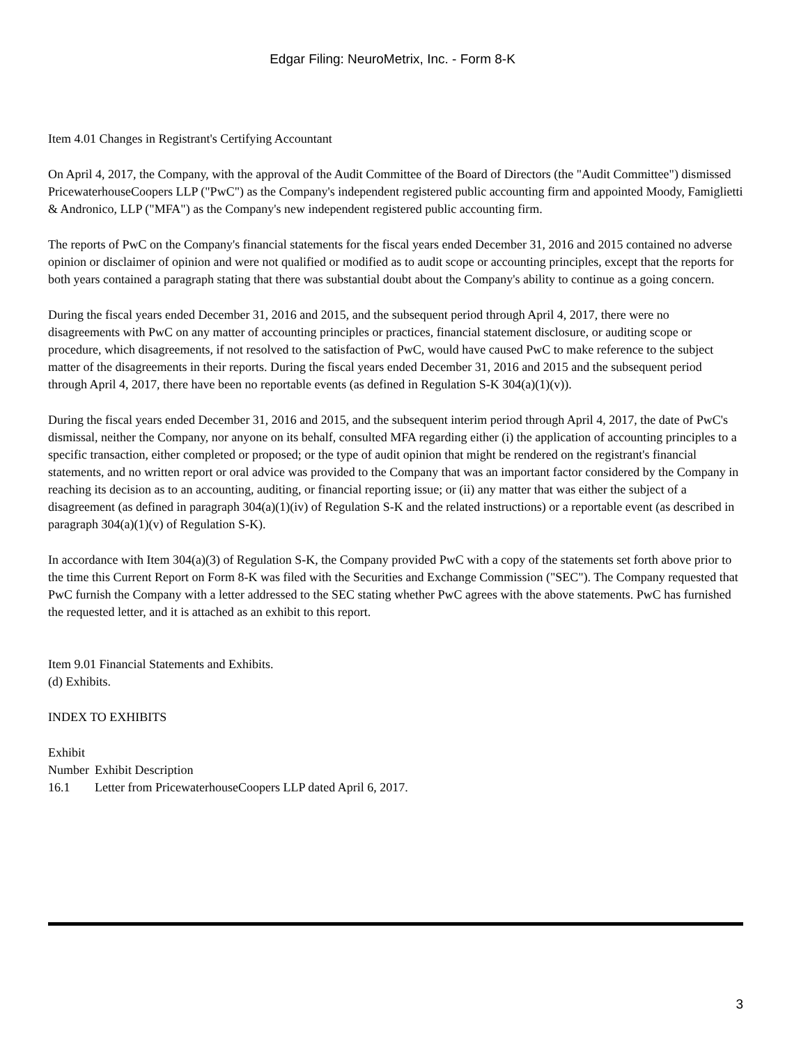Edgar Filing: NeuroMetrix, Inc. - Form 8-K
Item 4.01 Changes in Registrant's Certifying Accountant
On April 4, 2017, the Company, with the approval of the Audit Committee of the Board of Directors (the "Audit Committee") dismissed PricewaterhouseCoopers LLP ("PwC") as the Company's independent registered public accounting firm and appointed Moody, Famiglietti & Andronico, LLP ("MFA") as the Company's new independent registered public accounting firm.
The reports of PwC on the Company's financial statements for the fiscal years ended December 31, 2016 and 2015 contained no adverse opinion or disclaimer of opinion and were not qualified or modified as to audit scope or accounting principles, except that the reports for both years contained a paragraph stating that there was substantial doubt about the Company's ability to continue as a going concern.
During the fiscal years ended December 31, 2016 and 2015, and the subsequent period through April 4, 2017, there were no disagreements with PwC on any matter of accounting principles or practices, financial statement disclosure, or auditing scope or procedure, which disagreements, if not resolved to the satisfaction of PwC, would have caused PwC to make reference to the subject matter of the disagreements in their reports. During the fiscal years ended December 31, 2016 and 2015 and the subsequent period through April 4, 2017, there have been no reportable events (as defined in Regulation S-K 304(a)(1)(v)).
During the fiscal years ended December 31, 2016 and 2015, and the subsequent interim period through April 4, 2017, the date of PwC's dismissal, neither the Company, nor anyone on its behalf, consulted MFA regarding either (i) the application of accounting principles to a specific transaction, either completed or proposed; or the type of audit opinion that might be rendered on the registrant's financial statements, and no written report or oral advice was provided to the Company that was an important factor considered by the Company in reaching its decision as to an accounting, auditing, or financial reporting issue; or (ii) any matter that was either the subject of a disagreement (as defined in paragraph 304(a)(1)(iv) of Regulation S-K and the related instructions) or a reportable event (as described in paragraph 304(a)(1)(v) of Regulation S-K).
In accordance with Item 304(a)(3) of Regulation S-K, the Company provided PwC with a copy of the statements set forth above prior to the time this Current Report on Form 8-K was filed with the Securities and Exchange Commission ("SEC"). The Company requested that PwC furnish the Company with a letter addressed to the SEC stating whether PwC agrees with the above statements. PwC has furnished the requested letter, and it is attached as an exhibit to this report.
Item 9.01 Financial Statements and Exhibits.
(d) Exhibits.
INDEX TO EXHIBITS
| Exhibit Number | Exhibit Description |
| 16.1 | Letter from PricewaterhouseCoopers LLP dated April 6, 2017. |
3